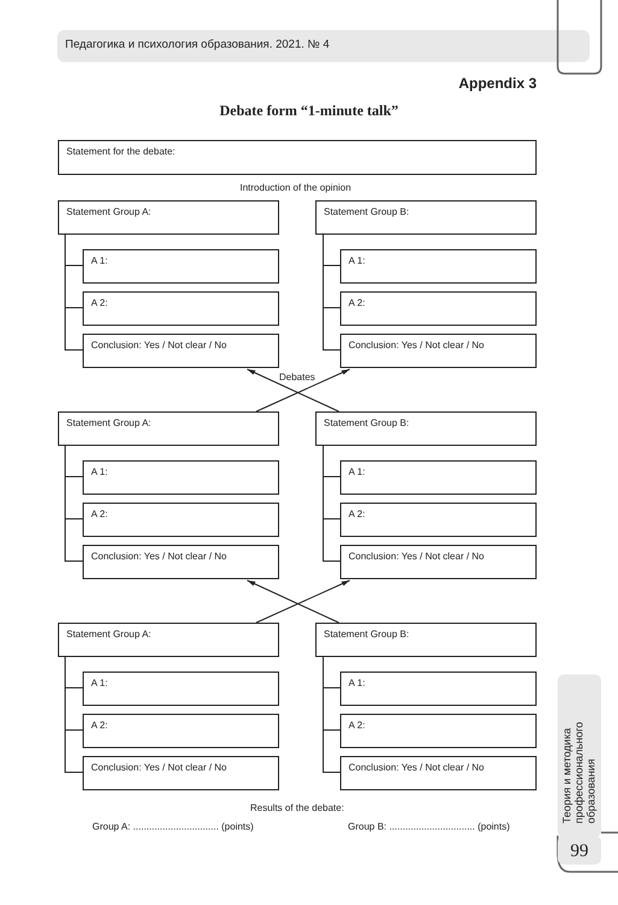Педагогика и психология образования. 2021. № 4
Appendix 3
Debate form “1-minute talk”
Statement for the debate:
Introduction of the opinion
Statement Group A: Statement Group B:
A 1: A 1:
A 2: A 2:
Conclusion: Yes / Not clear / No Conclusion: Yes / Not clear / No
Debates
Statement Group A: Statement Group B:
A 1: A 1:
A 2: A 2:
Conclusion: Yes / Not clear / No Conclusion: Yes / Not clear / No
Statement Group A: Statement Group B:
A 1: A 1:
A 2: A 2:
Conclusion: Yes / Not clear / No Conclusion: Yes / Not clear / No
Results of the debate:
Group A: ................................ (points)
Group B: ................................ (points)
Теория и методика
профессионального
образования
99